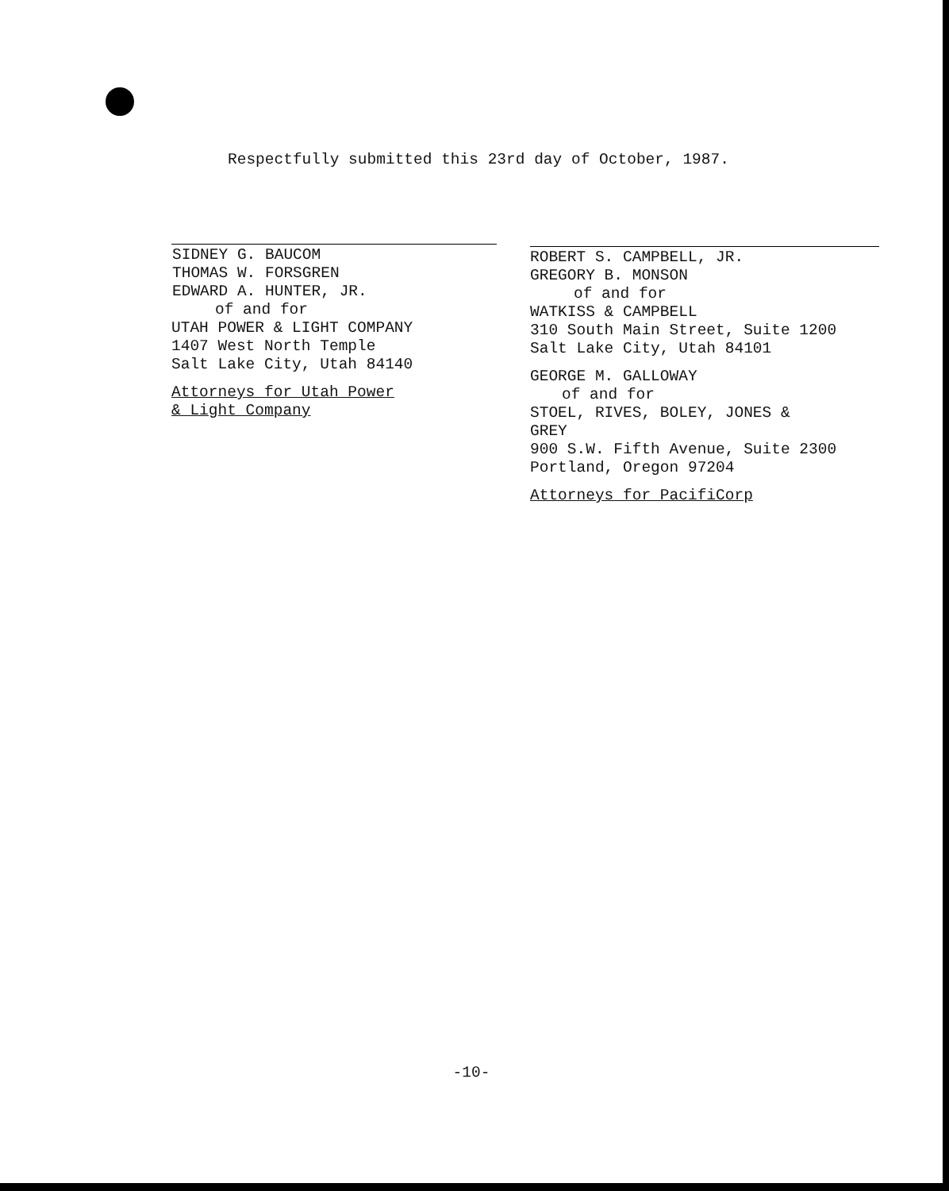Respectfully submitted this 23rd day of October, 1987.
SIDNEY G. BAUCOM
THOMAS W. FORSGREN
EDWARD A. HUNTER, JR.
of and for
UTAH POWER & LIGHT COMPANY
1407 West North Temple
Salt Lake City, Utah 84140
Attorneys for Utah Power
& Light Company
ROBERT S. CAMPBELL, JR.
GREGORY B. MONSON
of and for
WATKISS & CAMPBELL
310 South Main Street, Suite 1200
Salt Lake City, Utah 84101
GEORGE M. GALLOWAY
of and for
STOEL, RIVES, BOLEY, JONES &
GREY
900 S.W. Fifth Avenue, Suite 2300
Portland, Oregon 97204
Attorneys for PacifiCorp
-10-